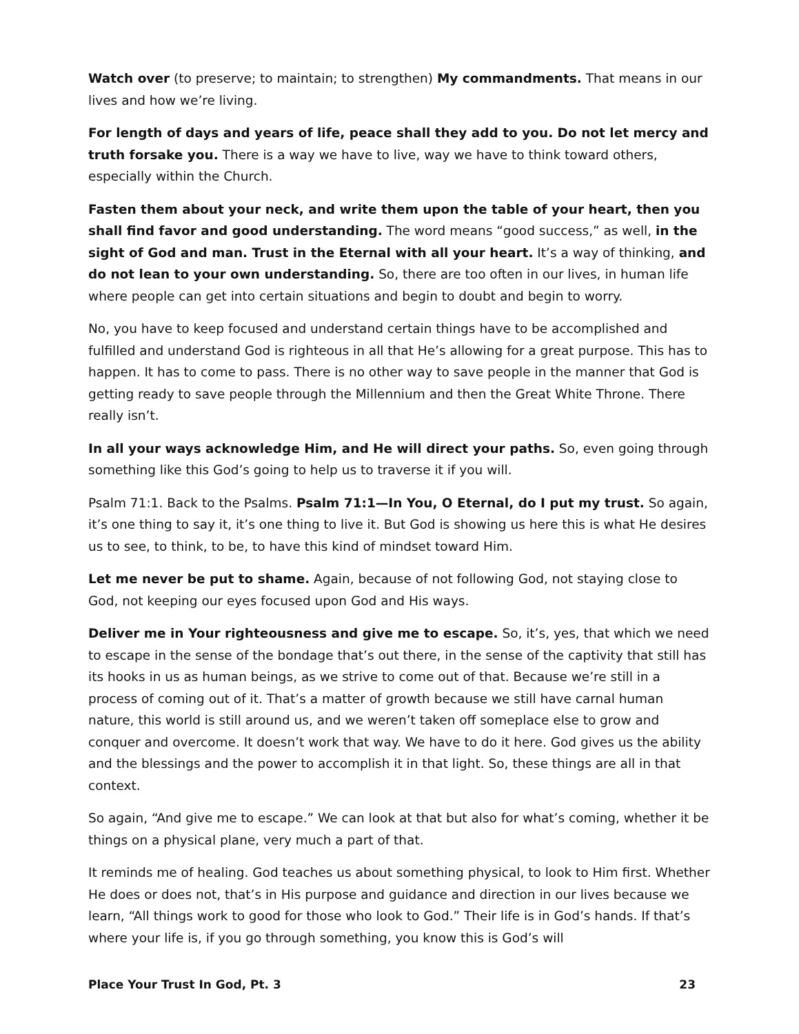Watch over (to preserve; to maintain; to strengthen) My commandments. That means in our lives and how we’re living.
For length of days and years of life, peace shall they add to you. Do not let mercy and truth forsake you. There is a way we have to live, way we have to think toward others, especially within the Church.
Fasten them about your neck, and write them upon the table of your heart, then you shall find favor and good understanding. The word means “good success,” as well, in the sight of God and man. Trust in the Eternal with all your heart. It’s a way of thinking, and do not lean to your own understanding. So, there are too often in our lives, in human life where people can get into certain situations and begin to doubt and begin to worry.
No, you have to keep focused and understand certain things have to be accomplished and fulfilled and understand God is righteous in all that He’s allowing for a great purpose. This has to happen. It has to come to pass. There is no other way to save people in the manner that God is getting ready to save people through the Millennium and then the Great White Throne. There really isn’t.
In all your ways acknowledge Him, and He will direct your paths. So, even going through something like this God’s going to help us to traverse it if you will.
Psalm 71:1. Back to the Psalms. Psalm 71:1—In You, O Eternal, do I put my trust. So again, it’s one thing to say it, it’s one thing to live it. But God is showing us here this is what He desires us to see, to think, to be, to have this kind of mindset toward Him.
Let me never be put to shame. Again, because of not following God, not staying close to God, not keeping our eyes focused upon God and His ways.
Deliver me in Your righteousness and give me to escape. So, it’s, yes, that which we need to escape in the sense of the bondage that’s out there, in the sense of the captivity that still has its hooks in us as human beings, as we strive to come out of that. Because we’re still in a process of coming out of it. That’s a matter of growth because we still have carnal human nature, this world is still around us, and we weren’t taken off someplace else to grow and conquer and overcome. It doesn’t work that way. We have to do it here. God gives us the ability and the blessings and the power to accomplish it in that light. So, these things are all in that context.
So again, “And give me to escape.” We can look at that but also for what’s coming, whether it be things on a physical plane, very much a part of that.
It reminds me of healing. God teaches us about something physical, to look to Him first. Whether He does or does not, that’s in His purpose and guidance and direction in our lives because we learn, “All things work to good for those who look to God.” Their life is in God’s hands. If that’s where your life is, if you go through something, you know this is God’s will
Place Your Trust In God, Pt. 3 23